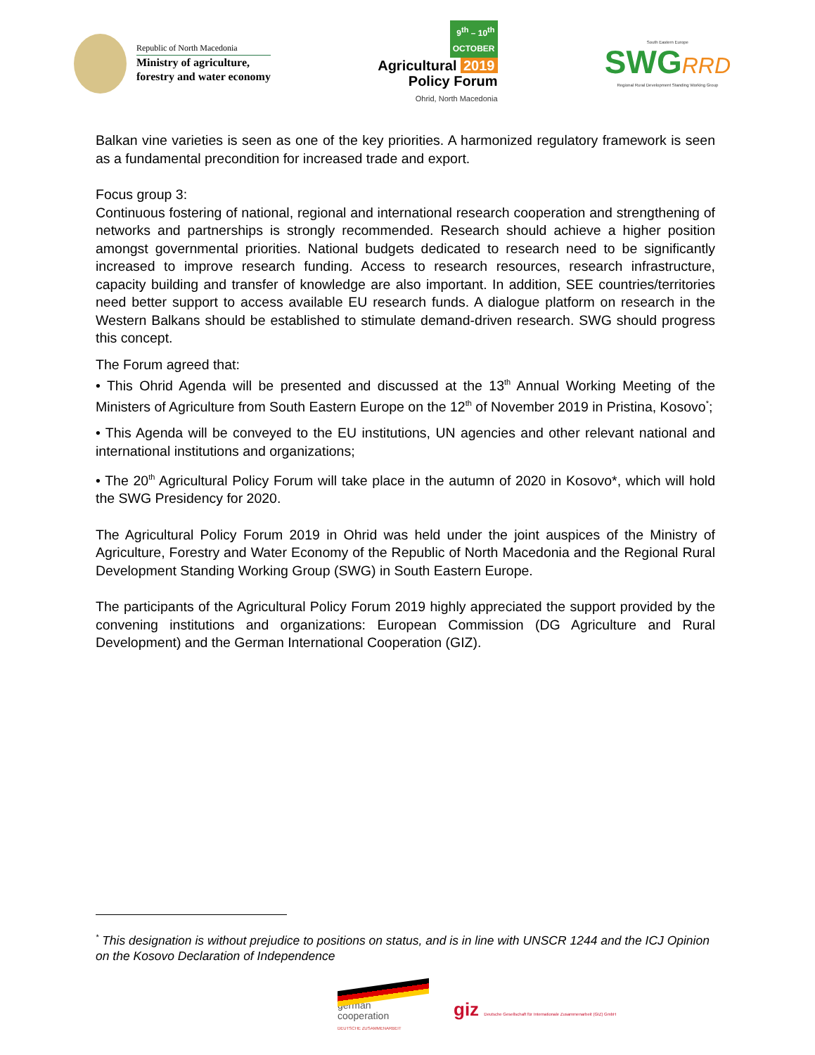Republic of North Macedonia
Ministry of agriculture,
forestry and water economy
9<sup>th</sup> – 10<sup>th</sup>
OCTOBER
Agricultural 2019
Policy Forum
Ohrid, North Macedonia
South Eastern Europe
SWGRRD
Regional Rural Development Standing Working Group
Balkan vine varieties is seen as one of the key priorities. A harmonized regulatory framework is seen as a fundamental precondition for increased trade and export.
Focus group 3:
Continuous fostering of national, regional and international research cooperation and strengthening of networks and partnerships is strongly recommended. Research should achieve a higher position amongst governmental priorities. National budgets dedicated to research need to be significantly increased to improve research funding. Access to research resources, research infrastructure, capacity building and transfer of knowledge are also important. In addition, SEE countries/territories need better support to access available EU research funds. A dialogue platform on research in the Western Balkans should be established to stimulate demand-driven research. SWG should progress this concept.
The Forum agreed that:
• This Ohrid Agenda will be presented and discussed at the 13<sup>th</sup> Annual Working Meeting of the Ministers of Agriculture from South Eastern Europe on the 12<sup>th</sup> of November 2019 in Pristina, Kosovo<sup>*</sup>;
• This Agenda will be conveyed to the EU institutions, UN agencies and other relevant national and international institutions and organizations;
• The 20<sup>th</sup> Agricultural Policy Forum will take place in the autumn of 2020 in Kosovo*, which will hold the SWG Presidency for 2020.
The Agricultural Policy Forum 2019 in Ohrid was held under the joint auspices of the Ministry of Agriculture, Forestry and Water Economy of the Republic of North Macedonia and the Regional Rural Development Standing Working Group (SWG) in South Eastern Europe.
The participants of the Agricultural Policy Forum 2019 highly appreciated the support provided by the convening institutions and organizations: European Commission (DG Agriculture and Rural Development) and the German International Cooperation (GIZ).
<sup>*</sup> This designation is without prejudice to positions on status, and is in line with UNSCR 1244 and the ICJ Opinion on the Kosovo Declaration of Independence
german
cooperation
DEUTSCHE ZUSAMMENARBEIT
giz Deutsche Gesellschaft für Internationale Zusammenarbeit (GIZ) GmbH